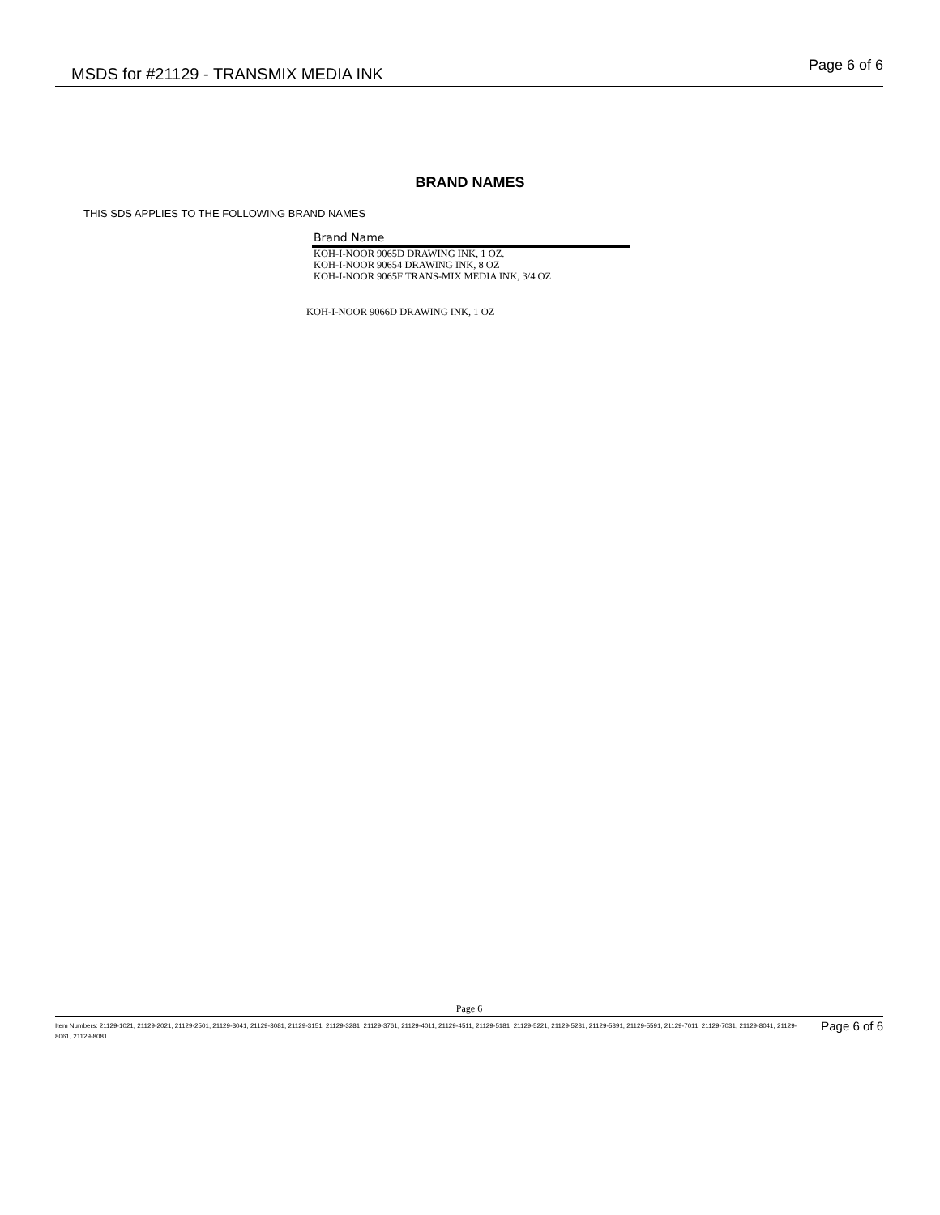MSDS for #21129 - TRANSMIX MEDIA INK
Page 6 of 6
BRAND NAMES
THIS SDS APPLIES TO THE FOLLOWING BRAND NAMES
| Brand Name |
| --- |
| KOH-I-NOOR 9065D DRAWING INK, 1 OZ. |
| KOH-I-NOOR 90654 DRAWING INK, 8 OZ |
| KOH-I-NOOR 9065F TRANS-MIX MEDIA INK, 3/4 OZ |
KOH-I-NOOR 9066D DRAWING INK, 1 OZ
Page 6
Item Numbers: 21129-1021, 21129-2021, 21129-2501, 21129-3041, 21129-3081, 21129-3151, 21129-3281, 21129-3761, 21129-4011, 21129-4511, 21129-5181, 21129-5221, 21129-5231, 21129-5391, 21129-5591, 21129-7011, 21129-7031, 21129-8041, 21129-8061, 21129-8081
Page 6 of 6